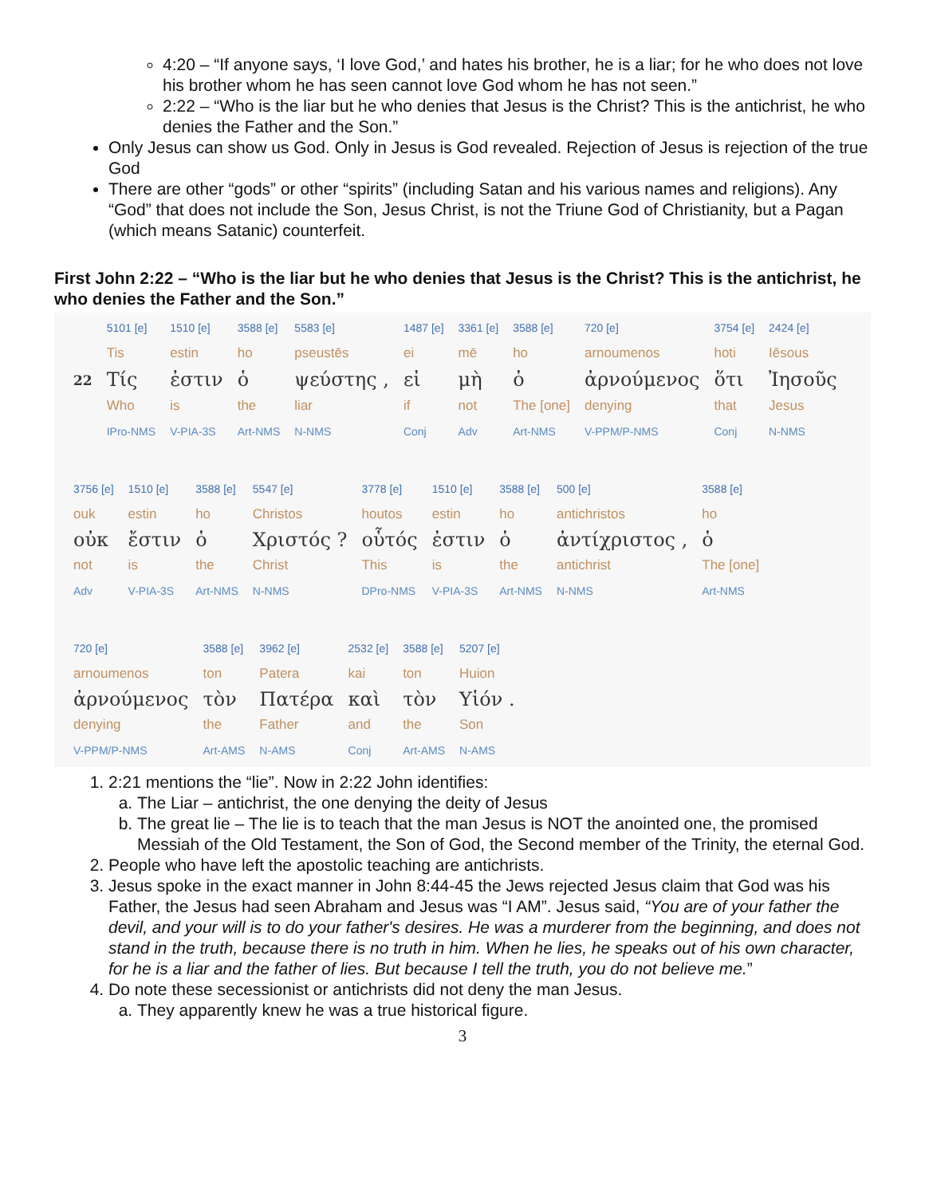4:20 – “If anyone says, ‘I love God,’ and hates his brother, he is a liar; for he who does not love his brother whom he has seen cannot love God whom he has not seen.”
2:22 – “Who is the liar but he who denies that Jesus is the Christ? This is the antichrist, he who denies the Father and the Son.”
Only Jesus can show us God. Only in Jesus is God revealed. Rejection of Jesus is rejection of the true God
There are other “gods” or other “spirits” (including Satan and his various names and religions). Any “God” that does not include the Son, Jesus Christ, is not the Triune God of Christianity, but a Pagan (which means Satanic) counterfeit.
First John 2:22 – “Who is the liar but he who denies that Jesus is the Christ? This is the antichrist, he who denies the Father and the Son.”
| | 5101 [e] | 1510 [e] | 3588 [e] | 5583 [e] | 1487 [e] | 3361 [e] | 3588 [e] | 720 [e] | 3754 [e] | 2424 [e] |
| | Tis | estin | ho | pseustēs | ei | mē | ho | arnoumenos | hoti | Iēsous |
| 22 | Τίς | ἐστιν | ὁ | ψεύστης , | εἰ | μὴ | ὁ | ἀρνούμενος | ὅτι | Ἰησοῦς |
| | Who | is | the | liar | if | not | The [one] | denying | that | Jesus |
| | IPro-NMS | V-PIA-3S | Art-NMS | N-NMS | Conj | Adv | Art-NMS | V-PPM/P-NMS | Conj | N-NMS |
| 3756 [e] | 1510 [e] | 3588 [e] | 5547 [e] | 3778 [e] | 1510 [e] | 3588 [e] | 500 [e] | 3588 [e] |
| ouk | estin | ho | Christos | houtos | estin | ho | antichristos | ho |
| οὐκ | ἔστιν | ὁ | Χριστός ? | οὗτός | ἐστιν | ὁ | ἀντίχριστος , | ὁ |
| not | is | the | Christ | This | is | the | antichrist | The [one] |
| Adv | V-PIA-3S | Art-NMS | N-NMS | DPro-NMS | V-PIA-3S | Art-NMS | N-NMS | Art-NMS |
| 720 [e] | 3588 [e] | 3962 [e] | 2532 [e] | 3588 [e] | 5207 [e] |
| arnoumenos | ton | Patera | kai | ton | Huion |
| ἀρνούμενος | τὸν | Πατέρα | καὶ | τὸν | Υἱόν . |
| denying | the | Father | and | the | Son |
| V-PPM/P-NMS | Art-AMS | N-AMS | Conj | Art-AMS | N-AMS |
1. 2:21 mentions the “lie”. Now in 2:22 John identifies:
a. The Liar – antichrist, the one denying the deity of Jesus
b. The great lie – The lie is to teach that the man Jesus is NOT the anointed one, the promised Messiah of the Old Testament, the Son of God, the Second member of the Trinity, the eternal God.
2. People who have left the apostolic teaching are antichrists.
3. Jesus spoke in the exact manner in John 8:44-45 the Jews rejected Jesus claim that God was his Father, the Jesus had seen Abraham and Jesus was “I AM”. Jesus said, “You are of your father the devil, and your will is to do your father's desires. He was a murderer from the beginning, and does not stand in the truth, because there is no truth in him. When he lies, he speaks out of his own character, for he is a liar and the father of lies. But because I tell the truth, you do not believe me.”
4. Do note these secessionist or antichrists did not deny the man Jesus.
a. They apparently knew he was a true historical figure.
3